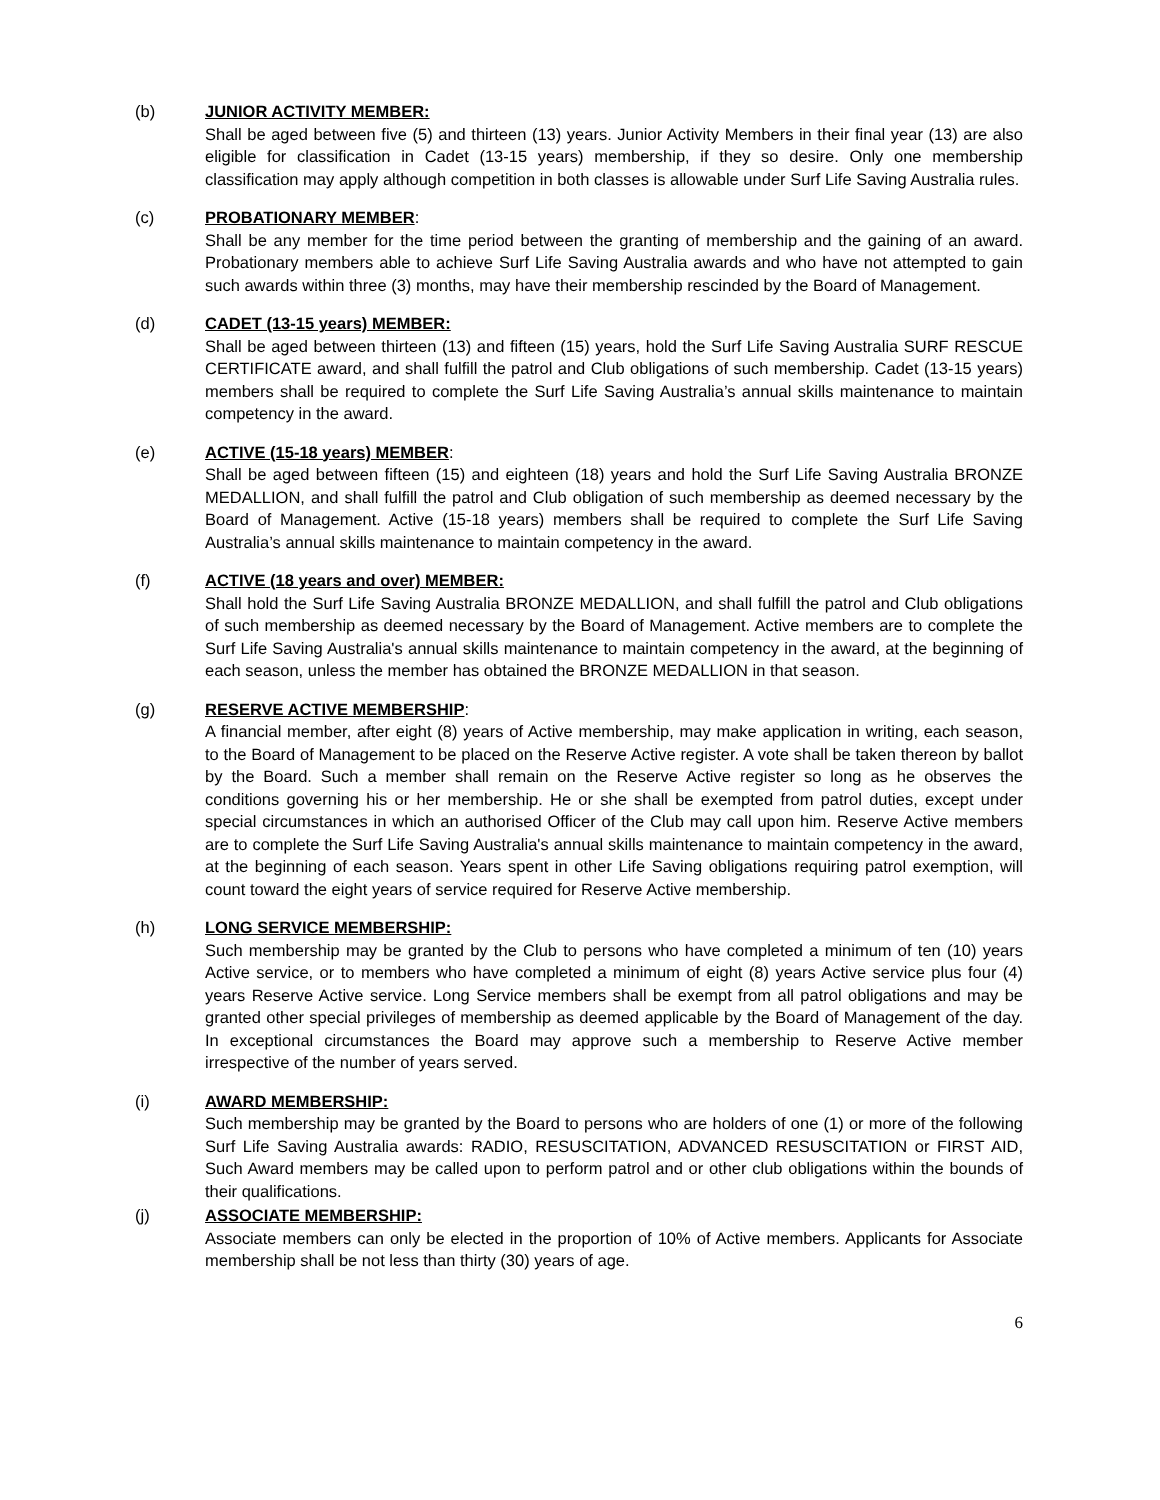(b) JUNIOR ACTIVITY MEMBER:
Shall be aged between five (5) and thirteen (13) years. Junior Activity Members in their final year (13) are also eligible for classification in Cadet (13-15 years) membership, if they so desire. Only one membership classification may apply although competition in both classes is allowable under Surf Life Saving Australia rules.
(c) PROBATIONARY MEMBER:
Shall be any member for the time period between the granting of membership and the gaining of an award. Probationary members able to achieve Surf Life Saving Australia awards and who have not attempted to gain such awards within three (3) months, may have their membership rescinded by the Board of Management.
(d) CADET (13-15 years) MEMBER:
Shall be aged between thirteen (13) and fifteen (15) years, hold the Surf Life Saving Australia SURF RESCUE CERTIFICATE award, and shall fulfill the patrol and Club obligations of such membership. Cadet (13-15 years) members shall be required to complete the Surf Life Saving Australia’s annual skills maintenance to maintain competency in the award.
(e) ACTIVE (15-18 years) MEMBER:
Shall be aged between fifteen (15) and eighteen (18) years and hold the Surf Life Saving Australia BRONZE MEDALLION, and shall fulfill the patrol and Club obligation of such membership as deemed necessary by the Board of Management. Active (15-18 years) members shall be required to complete the Surf Life Saving Australia’s annual skills maintenance to maintain competency in the award.
(f) ACTIVE (18 years and over) MEMBER:
Shall hold the Surf Life Saving Australia BRONZE MEDALLION, and shall fulfill the patrol and Club obligations of such membership as deemed necessary by the Board of Management. Active members are to complete the Surf Life Saving Australia's annual skills maintenance to maintain competency in the award, at the beginning of each season, unless the member has obtained the BRONZE MEDALLION in that season.
(g) RESERVE ACTIVE MEMBERSHIP:
A financial member, after eight (8) years of Active membership, may make application in writing, each season, to the Board of Management to be placed on the Reserve Active register. A vote shall be taken thereon by ballot by the Board. Such a member shall remain on the Reserve Active register so long as he observes the conditions governing his or her membership. He or she shall be exempted from patrol duties, except under special circumstances in which an authorised Officer of the Club may call upon him. Reserve Active members are to complete the Surf Life Saving Australia's annual skills maintenance to maintain competency in the award, at the beginning of each season. Years spent in other Life Saving obligations requiring patrol exemption, will count toward the eight years of service required for Reserve Active membership.
(h) LONG SERVICE MEMBERSHIP:
Such membership may be granted by the Club to persons who have completed a minimum of ten (10) years Active service, or to members who have completed a minimum of eight (8) years Active service plus four (4) years Reserve Active service. Long Service members shall be exempt from all patrol obligations and may be granted other special privileges of membership as deemed applicable by the Board of Management of the day. In exceptional circumstances the Board may approve such a membership to Reserve Active member irrespective of the number of years served.
(i) AWARD MEMBERSHIP:
Such membership may be granted by the Board to persons who are holders of one (1) or more of the following Surf Life Saving Australia awards: RADIO, RESUSCITATION, ADVANCED RESUSCITATION or FIRST AID, Such Award members may be called upon to perform patrol and or other club obligations within the bounds of their qualifications.
(j) ASSOCIATE MEMBERSHIP:
Associate members can only be elected in the proportion of 10% of Active members. Applicants for Associate membership shall be not less than thirty (30) years of age.
6